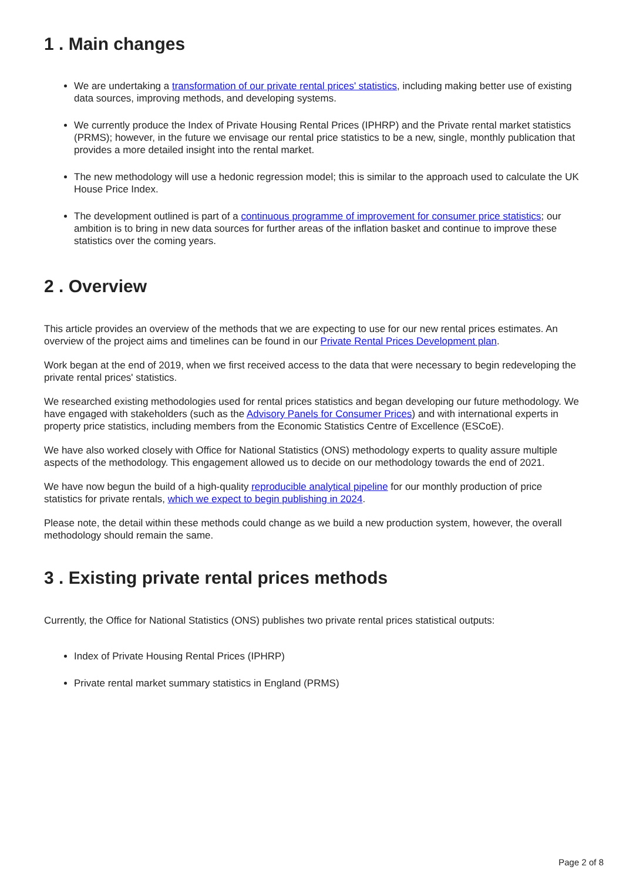1 . Main changes
We are undertaking a transformation of our private rental prices' statistics, including making better use of existing data sources, improving methods, and developing systems.
We currently produce the Index of Private Housing Rental Prices (IPHRP) and the Private rental market statistics (PRMS); however, in the future we envisage our rental price statistics to be a new, single, monthly publication that provides a more detailed insight into the rental market.
The new methodology will use a hedonic regression model; this is similar to the approach used to calculate the UK House Price Index.
The development outlined is part of a continuous programme of improvement for consumer price statistics; our ambition is to bring in new data sources for further areas of the inflation basket and continue to improve these statistics over the coming years.
2 . Overview
This article provides an overview of the methods that we are expecting to use for our new rental prices estimates. An overview of the project aims and timelines can be found in our Private Rental Prices Development plan.
Work began at the end of 2019, when we first received access to the data that were necessary to begin redeveloping the private rental prices' statistics.
We researched existing methodologies used for rental prices statistics and began developing our future methodology. We have engaged with stakeholders (such as the Advisory Panels for Consumer Prices) and with international experts in property price statistics, including members from the Economic Statistics Centre of Excellence (ESCoE).
We have also worked closely with Office for National Statistics (ONS) methodology experts to quality assure multiple aspects of the methodology. This engagement allowed us to decide on our methodology towards the end of 2021.
We have now begun the build of a high-quality reproducible analytical pipeline for our monthly production of price statistics for private rentals, which we expect to begin publishing in 2024.
Please note, the detail within these methods could change as we build a new production system, however, the overall methodology should remain the same.
3 . Existing private rental prices methods
Currently, the Office for National Statistics (ONS) publishes two private rental prices statistical outputs:
Index of Private Housing Rental Prices (IPHRP)
Private rental market summary statistics in England (PRMS)
Page 2 of 8